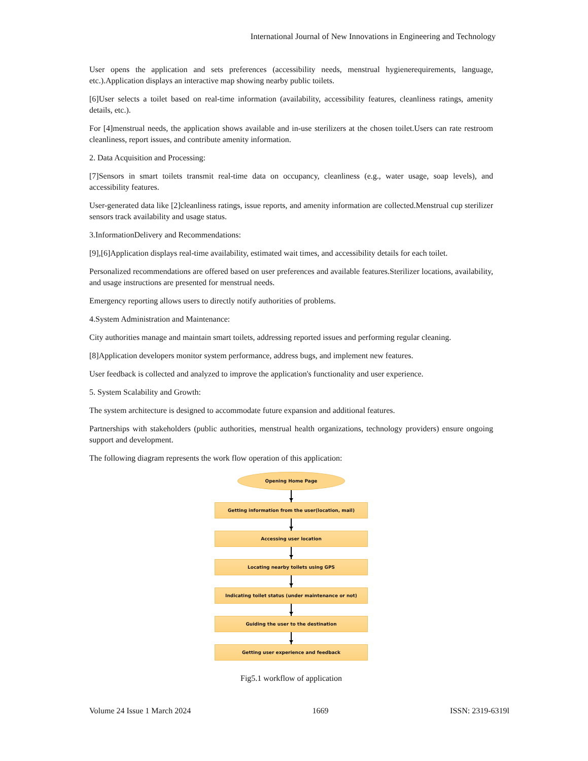International Journal of New Innovations in Engineering and Technology
User opens the application and sets preferences (accessibility needs, menstrual hygienerequirements, language, etc.).Application displays an interactive map showing nearby public toilets.
[6]User selects a toilet based on real-time information (availability, accessibility features, cleanliness ratings, amenity details, etc.).
For [4]menstrual needs, the application shows available and in-use sterilizers at the chosen toilet.Users can rate restroom cleanliness, report issues, and contribute amenity information.
2. Data Acquisition and Processing:
[7]Sensors in smart toilets transmit real-time data on occupancy, cleanliness (e.g., water usage, soap levels), and accessibility features.
User-generated data like [2]cleanliness ratings, issue reports, and amenity information are collected.Menstrual cup sterilizer sensors track availability and usage status.
3.InformationDelivery and Recommendations:
[9],[6]Application displays real-time availability, estimated wait times, and accessibility details for each toilet.
Personalized recommendations are offered based on user preferences and available features.Sterilizer locations, availability, and usage instructions are presented for menstrual needs.
Emergency reporting allows users to directly notify authorities of problems.
4.System Administration and Maintenance:
City authorities manage and maintain smart toilets, addressing reported issues and performing regular cleaning.
[8]Application developers monitor system performance, address bugs, and implement new features.
User feedback is collected and analyzed to improve the application's functionality and user experience.
5. System Scalability and Growth:
The system architecture is designed to accommodate future expansion and additional features.
Partnerships with stakeholders (public authorities, menstrual health organizations, technology providers) ensure ongoing support and development.
The following diagram represents the work flow operation of this application:
Opening Home Page
Getting information from the user(location, mail)
Accessing user location
Locating nearby toilets using GPS
Indicating toilet status (under maintenance or not)
Guiding the user to the destination
Getting user experience and feedback
Fig5.1 workflow of application
Volume 24 Issue 1 March 2024 1669 ISSN: 2319-6319l